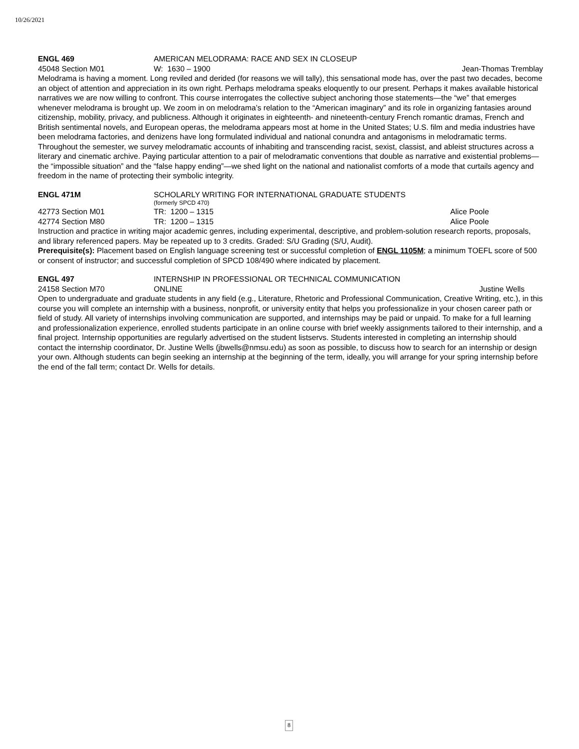10/26/2021
ENGL 469 AMERICAN MELODRAMA: RACE AND SEX IN CLOSEUP
45048 Section M01 W: 1630 – 1900 Jean-Thomas Tremblay
Melodrama is having a moment. Long reviled and derided (for reasons we will tally), this sensational mode has, over the past two decades, become an object of attention and appreciation in its own right. Perhaps melodrama speaks eloquently to our present. Perhaps it makes available historical narratives we are now willing to confront. This course interrogates the collective subject anchoring those statements—the “we” that emerges whenever melodrama is brought up. We zoom in on melodrama’s relation to the “American imaginary” and its role in organizing fantasies around citizenship, mobility, privacy, and publicness. Although it originates in eighteenth- and nineteenth-century French romantic dramas, French and British sentimental novels, and European operas, the melodrama appears most at home in the United States; U.S. film and media industries have been melodrama factories, and denizens have long formulated individual and national conundra and antagonisms in melodramatic terms. Throughout the semester, we survey melodramatic accounts of inhabiting and transcending racist, sexist, classist, and ableist structures across a literary and cinematic archive. Paying particular attention to a pair of melodramatic conventions that double as narrative and existential problems—the “impossible situation” and the “false happy ending”—we shed light on the national and nationalist comforts of a mode that curtails agency and freedom in the name of protecting their symbolic integrity.
ENGL 471M SCHOLARLY WRITING FOR INTERNATIONAL GRADUATE STUDENTS
(formerly SPCD 470)
42773 Section M01 TR: 1200 – 1315 Alice Poole
42774 Section M80 TR: 1200 – 1315 Alice Poole
Instruction and practice in writing major academic genres, including experimental, descriptive, and problem-solution research reports, proposals, and library referenced papers. May be repeated up to 3 credits. Graded: S/U Grading (S/U, Audit).
Prerequisite(s): Placement based on English language screening test or successful completion of ENGL 1105M; a minimum TOEFL score of 500 or consent of instructor; and successful completion of SPCD 108/490 where indicated by placement.
ENGL 497 INTERNSHIP IN PROFESSIONAL OR TECHNICAL COMMUNICATION
24158 Section M70 ONLINE Justine Wells
Open to undergraduate and graduate students in any field (e.g., Literature, Rhetoric and Professional Communication, Creative Writing, etc.), in this course you will complete an internship with a business, nonprofit, or university entity that helps you professionalize in your chosen career path or field of study. All variety of internships involving communication are supported, and internships may be paid or unpaid. To make for a full learning and professionalization experience, enrolled students participate in an online course with brief weekly assignments tailored to their internship, and a final project. Internship opportunities are regularly advertised on the student listservs. Students interested in completing an internship should contact the internship coordinator, Dr. Justine Wells (jbwells@nmsu.edu) as soon as possible, to discuss how to search for an internship or design your own. Although students can begin seeking an internship at the beginning of the term, ideally, you will arrange for your spring internship before the end of the fall term; contact Dr. Wells for details.
8